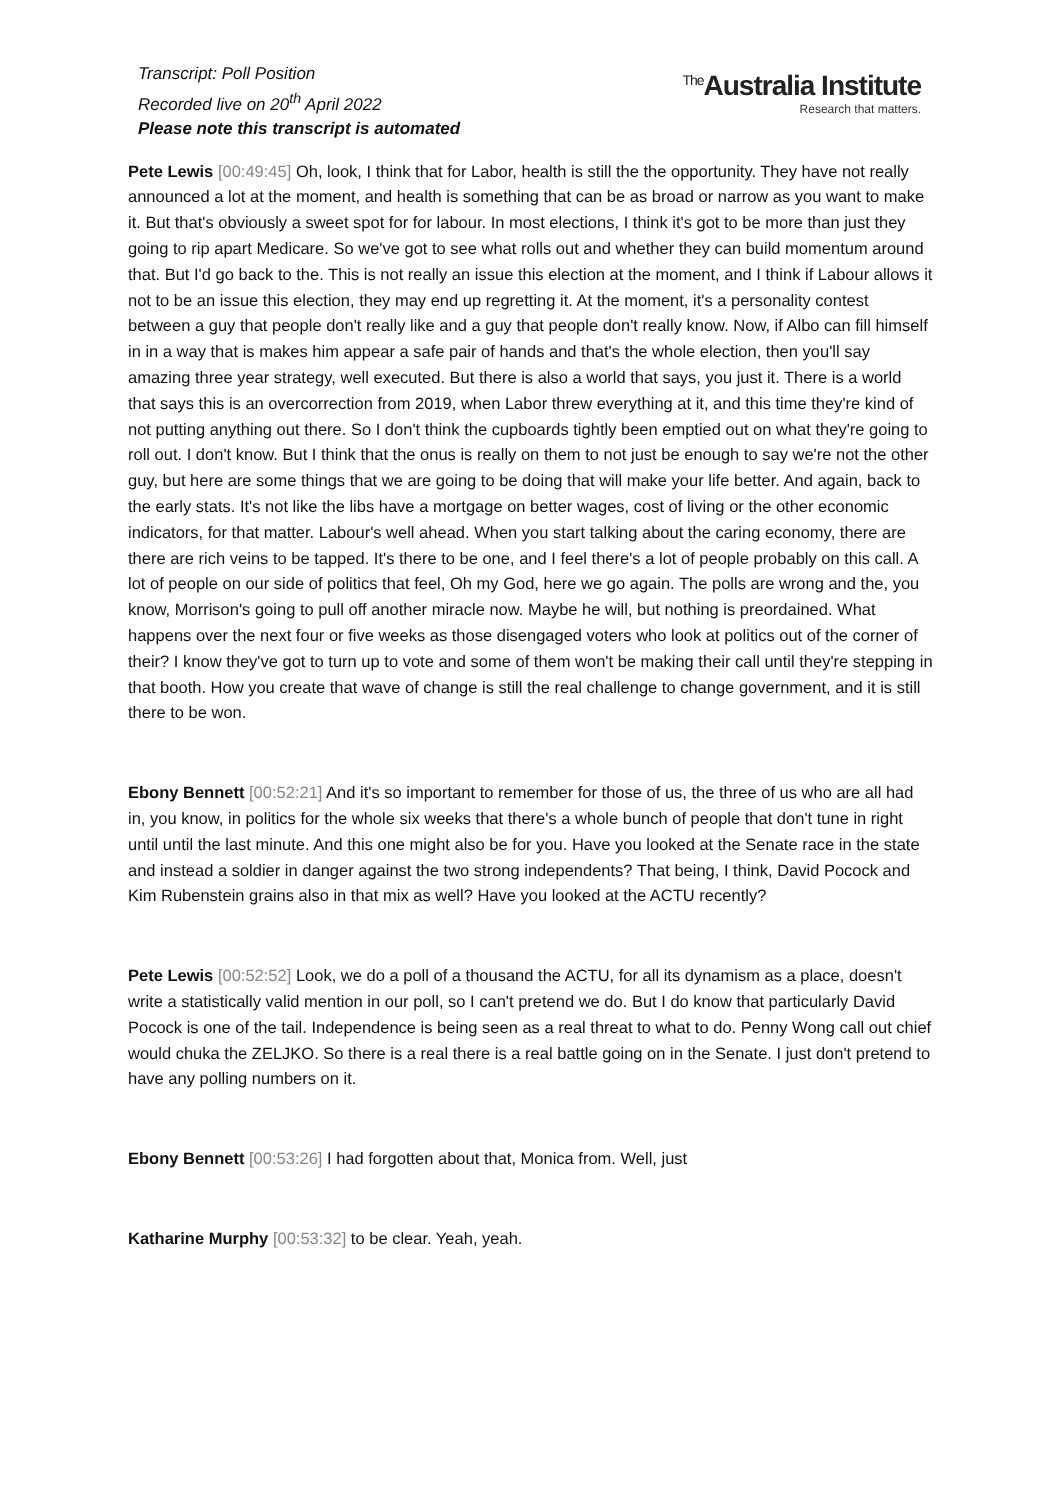Transcript: Poll Position
Recorded live on 20<sup>th</sup> April 2022
Please note this transcript is automated
<sup>The</sup>Australia Institute
Research that matters.
Pete Lewis [00:49:45] Oh, look, I think that for Labor, health is still the the opportunity. They have not really announced a lot at the moment, and health is something that can be as broad or narrow as you want to make it. But that's obviously a sweet spot for for labour. In most elections, I think it's got to be more than just they going to rip apart Medicare. So we've got to see what rolls out and whether they can build momentum around that. But I'd go back to the. This is not really an issue this election at the moment, and I think if Labour allows it not to be an issue this election, they may end up regretting it. At the moment, it's a personality contest between a guy that people don't really like and a guy that people don't really know. Now, if Albo can fill himself in in a way that is makes him appear a safe pair of hands and that's the whole election, then you'll say amazing three year strategy, well executed. But there is also a world that says, you just it. There is a world that says this is an overcorrection from 2019, when Labor threw everything at it, and this time they're kind of not putting anything out there. So I don't think the cupboards tightly been emptied out on what they're going to roll out. I don't know. But I think that the onus is really on them to not just be enough to say we're not the other guy, but here are some things that we are going to be doing that will make your life better. And again, back to the early stats. It's not like the libs have a mortgage on better wages, cost of living or the other economic indicators, for that matter. Labour's well ahead. When you start talking about the caring economy, there are there are rich veins to be tapped. It's there to be one, and I feel there's a lot of people probably on this call. A lot of people on our side of politics that feel, Oh my God, here we go again. The polls are wrong and the, you know, Morrison's going to pull off another miracle now. Maybe he will, but nothing is preordained. What happens over the next four or five weeks as those disengaged voters who look at politics out of the corner of their? I know they've got to turn up to vote and some of them won't be making their call until they're stepping in that booth. How you create that wave of change is still the real challenge to change government, and it is still there to be won.
Ebony Bennett [00:52:21] And it's so important to remember for those of us, the three of us who are all had in, you know, in politics for the whole six weeks that there's a whole bunch of people that don't tune in right until until the last minute. And this one might also be for you. Have you looked at the Senate race in the state and instead a soldier in danger against the two strong independents? That being, I think, David Pocock and Kim Rubenstein grains also in that mix as well? Have you looked at the ACTU recently?
Pete Lewis [00:52:52] Look, we do a poll of a thousand the ACTU, for all its dynamism as a place, doesn't write a statistically valid mention in our poll, so I can't pretend we do. But I do know that particularly David Pocock is one of the tail. Independence is being seen as a real threat to what to do. Penny Wong call out chief would chuka the ZELJKO. So there is a real there is a real battle going on in the Senate. I just don't pretend to have any polling numbers on it.
Ebony Bennett [00:53:26] I had forgotten about that, Monica from. Well, just
Katharine Murphy [00:53:32] to be clear. Yeah, yeah.